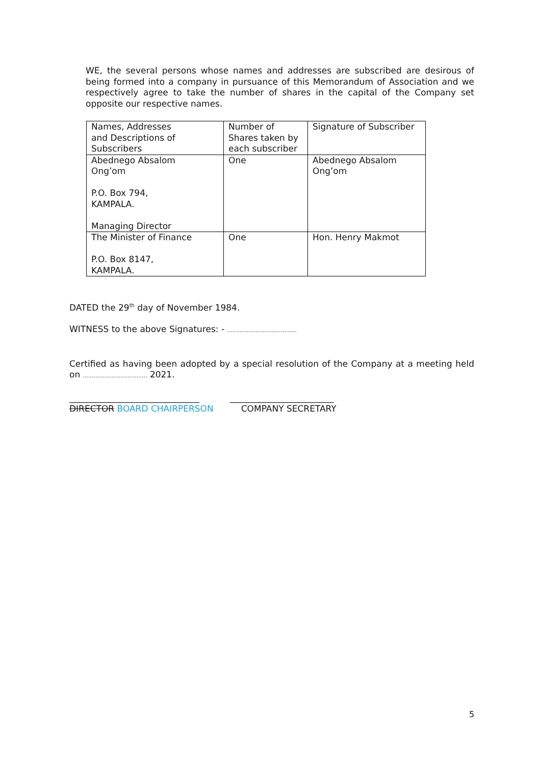WE, the several persons whose names and addresses are subscribed are desirous of being formed into a company in pursuance of this Memorandum of Association and we respectively agree to take the number of shares in the capital of the Company set opposite our respective names.
| Names, Addresses and Descriptions of Subscribers | Number of Shares taken by each subscriber | Signature of Subscriber |
| Abednego Absalom Ong’om P.O. Box 794, KAMPALA. Managing Director | One | Abednego Absalom Ong’om |
| The Minister of Finance P.O. Box 8147, KAMPALA. | One | Hon. Henry Makmot |
DATED the 29<sup>th</sup> day of November 1984.
WITNESS to the above Signatures: - .......................................
Certified as having been adopted by a special resolution of the Company at a meeting held on .................................... 2021.
______________________________ ________________________
DIRECTOR BOARD CHAIRPERSON COMPANY SECRETARY
5